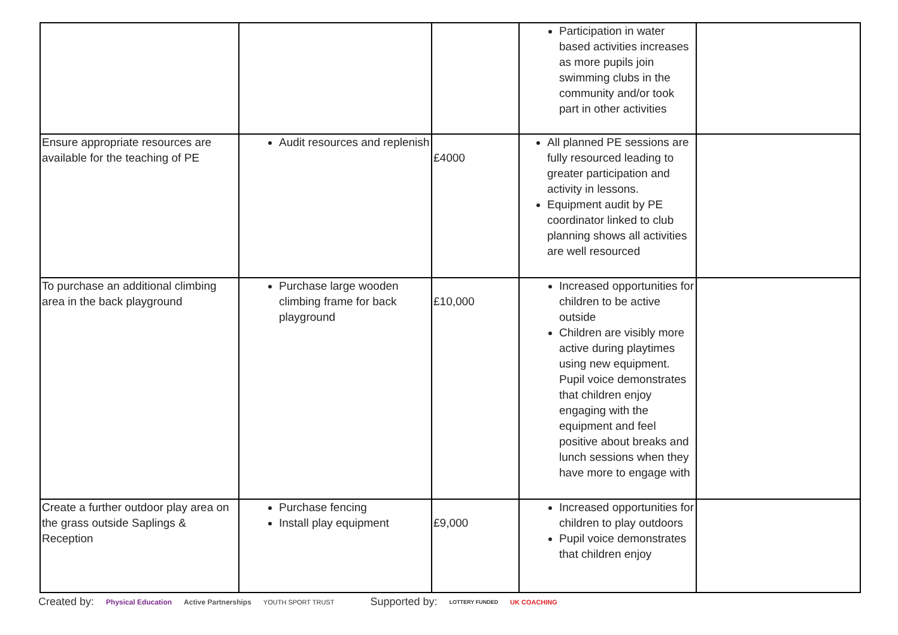| | | | Participation in water based activities increases as more pupils join swimming clubs in the community and/or took part in other activities | |
| Ensure appropriate resources are available for the teaching of PE | Audit resources and replenish | £4000 | All planned PE sessions are fully resourced leading to greater participation and activity in lessons. Equipment audit by PE coordinator linked to club planning shows all activities are well resourced | |
| To purchase an additional climbing area in the back playground | Purchase large wooden climbing frame for back playground | £10,000 | Increased opportunities for children to be active outside Children are visibly more active during playtimes using new equipment. Pupil voice demonstrates that children enjoy engaging with the equipment and feel positive about breaks and lunch sessions when they have more to engage with | |
| Create a further outdoor play area on the grass outside Saplings & Reception | Purchase fencing Install play equipment | £9,000 | Increased opportunities for children to play outdoors Pupil voice demonstrates that children enjoy | |
Created by: Physical Education Active Partnerships YOUTH SPORT TRUST Supported by: LOTTERY FUNDED UK COACHING